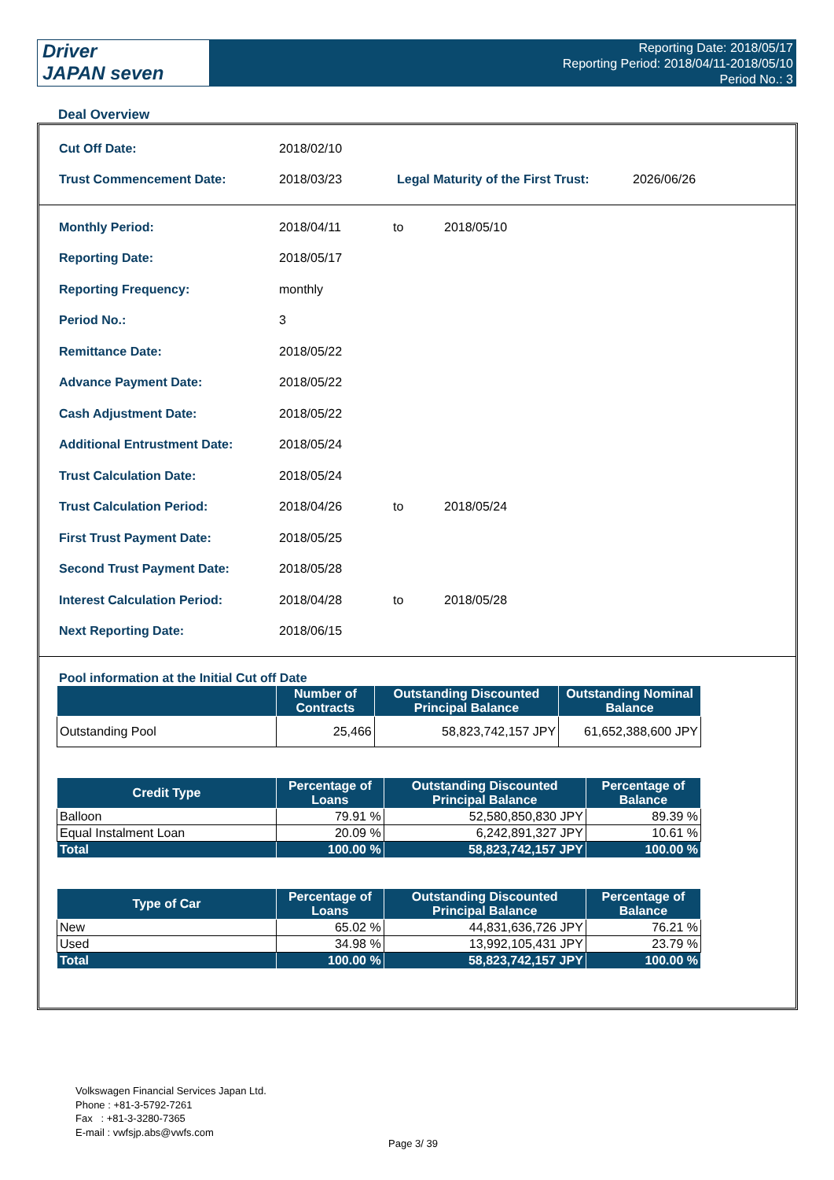Driver
JAPAN seven
Reporting Date: 2018/05/17
Reporting Period: 2018/04/11-2018/05/10
Period No.: 3
Deal Overview
Cut Off Date: 2018/02/10
Trust Commencement Date: 2018/03/23
Legal Maturity of the First Trust:
2026/06/26
Monthly Period: 2018/04/11 to 2018/05/10
Reporting Date: 2018/05/17
Reporting Frequency: monthly
Period No.: 3
Remittance Date: 2018/05/22
Advance Payment Date: 2018/05/22
Cash Adjustment Date: 2018/05/22
Additional Entrustment Date: 2018/05/24
Trust Calculation Date: 2018/05/24
Trust Calculation Period: 2018/04/26 to 2018/05/24
First Trust Payment Date: 2018/05/25
Second Trust Payment Date: 2018/05/28
Interest Calculation Period: 2018/04/28 to 2018/05/28
Next Reporting Date: 2018/06/15
Pool information at the Initial Cut off Date
| | Number of Contracts | Outstanding Discounted Principal Balance | Outstanding Nominal Balance |
| --- | --- | --- | --- |
| Outstanding Pool | 25,466 | 58,823,742,157 JPY | 61,652,388,600 JPY |
| Credit Type | Percentage of Loans | Outstanding Discounted Principal Balance | Percentage of Balance |
| --- | --- | --- | --- |
| Balloon | 79.91 % | 52,580,850,830 JPY | 89.39 % |
| Equal Instalment Loan | 20.09 % | 6,242,891,327 JPY | 10.61 % |
| Total | 100.00 % | 58,823,742,157 JPY | 100.00 % |
| Type of Car | Percentage of Loans | Outstanding Discounted Principal Balance | Percentage of Balance |
| --- | --- | --- | --- |
| New | 65.02 % | 44,831,636,726 JPY | 76.21 % |
| Used | 34.98 % | 13,992,105,431 JPY | 23.79 % |
| Total | 100.00 % | 58,823,742,157 JPY | 100.00 % |
Volkswagen Financial Services Japan Ltd.
Phone : +81-3-5792-7261
Fax : +81-3-3280-7365
E-mail : vwfsjp.abs@vwfs.com
Page 3/ 39